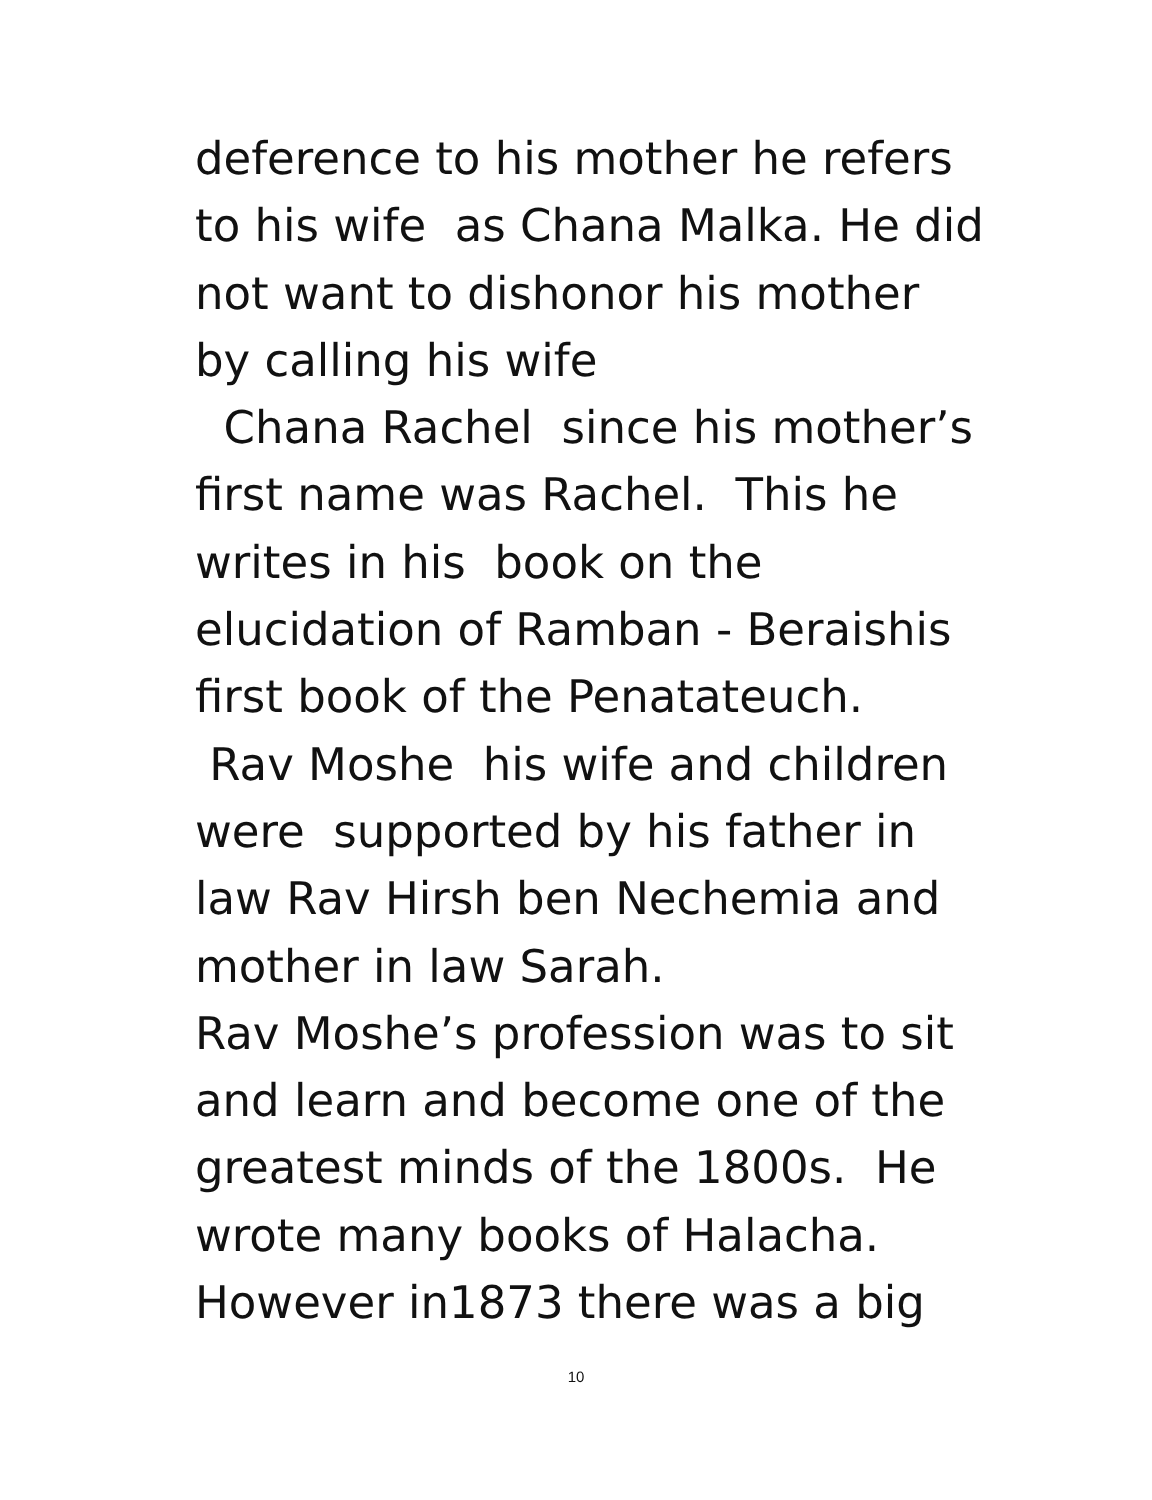deference to his mother he refers to his wife as Chana Malka. He did not want to dishonor his mother by calling his wife Chana Rachel since his mother’s first name was Rachel. This he writes in his book on the elucidation of Ramban - Beraishis first book of the Penatateuch. Rav Moshe his wife and children were supported by his father in law Rav Hirsh ben Nechemia and mother in law Sarah. Rav Moshe’s profession was to sit and learn and become one of the greatest minds of the 1800s. He wrote many books of Halacha. However in1873 there was a big
10